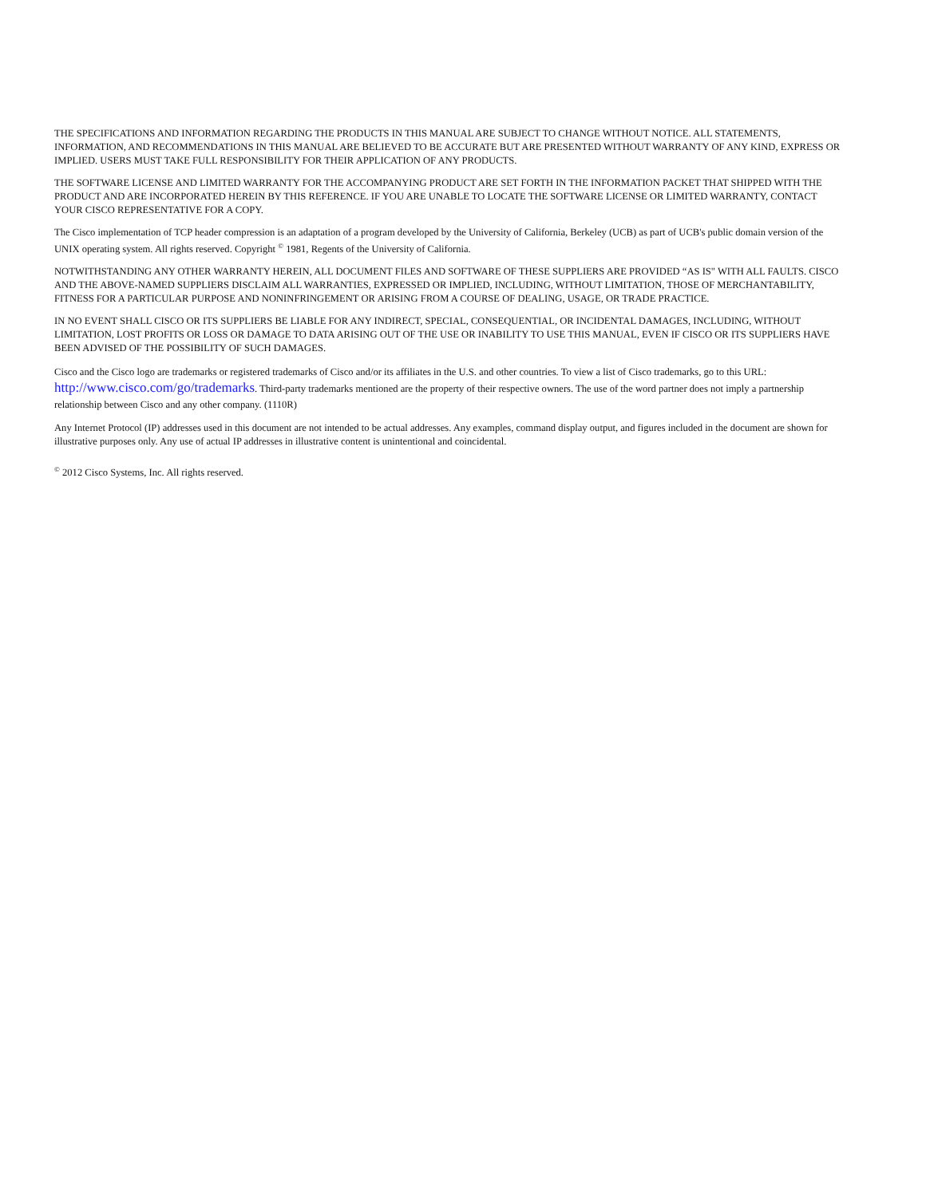THE SPECIFICATIONS AND INFORMATION REGARDING THE PRODUCTS IN THIS MANUAL ARE SUBJECT TO CHANGE WITHOUT NOTICE. ALL STATEMENTS, INFORMATION, AND RECOMMENDATIONS IN THIS MANUAL ARE BELIEVED TO BE ACCURATE BUT ARE PRESENTED WITHOUT WARRANTY OF ANY KIND, EXPRESS OR IMPLIED. USERS MUST TAKE FULL RESPONSIBILITY FOR THEIR APPLICATION OF ANY PRODUCTS.
THE SOFTWARE LICENSE AND LIMITED WARRANTY FOR THE ACCOMPANYING PRODUCT ARE SET FORTH IN THE INFORMATION PACKET THAT SHIPPED WITH THE PRODUCT AND ARE INCORPORATED HEREIN BY THIS REFERENCE. IF YOU ARE UNABLE TO LOCATE THE SOFTWARE LICENSE OR LIMITED WARRANTY, CONTACT YOUR CISCO REPRESENTATIVE FOR A COPY.
The Cisco implementation of TCP header compression is an adaptation of a program developed by the University of California, Berkeley (UCB) as part of UCB's public domain version of the UNIX operating system. All rights reserved. Copyright <sup>©</sup> 1981, Regents of the University of California.
NOTWITHSTANDING ANY OTHER WARRANTY HEREIN, ALL DOCUMENT FILES AND SOFTWARE OF THESE SUPPLIERS ARE PROVIDED “AS IS" WITH ALL FAULTS. CISCO AND THE ABOVE-NAMED SUPPLIERS DISCLAIM ALL WARRANTIES, EXPRESSED OR IMPLIED, INCLUDING, WITHOUT LIMITATION, THOSE OF MERCHANTABILITY, FITNESS FOR A PARTICULAR PURPOSE AND NONINFRINGEMENT OR ARISING FROM A COURSE OF DEALING, USAGE, OR TRADE PRACTICE.
IN NO EVENT SHALL CISCO OR ITS SUPPLIERS BE LIABLE FOR ANY INDIRECT, SPECIAL, CONSEQUENTIAL, OR INCIDENTAL DAMAGES, INCLUDING, WITHOUT LIMITATION, LOST PROFITS OR LOSS OR DAMAGE TO DATA ARISING OUT OF THE USE OR INABILITY TO USE THIS MANUAL, EVEN IF CISCO OR ITS SUPPLIERS HAVE BEEN ADVISED OF THE POSSIBILITY OF SUCH DAMAGES.
Cisco and the Cisco logo are trademarks or registered trademarks of Cisco and/or its affiliates in the U.S. and other countries. To view a list of Cisco trademarks, go to this URL: http://www.cisco.com/go/trademarks. Third-party trademarks mentioned are the property of their respective owners. The use of the word partner does not imply a partnership relationship between Cisco and any other company. (1110R)
Any Internet Protocol (IP) addresses used in this document are not intended to be actual addresses. Any examples, command display output, and figures included in the document are shown for illustrative purposes only. Any use of actual IP addresses in illustrative content is unintentional and coincidental.
<sup>©</sup> 2012 Cisco Systems, Inc. All rights reserved.